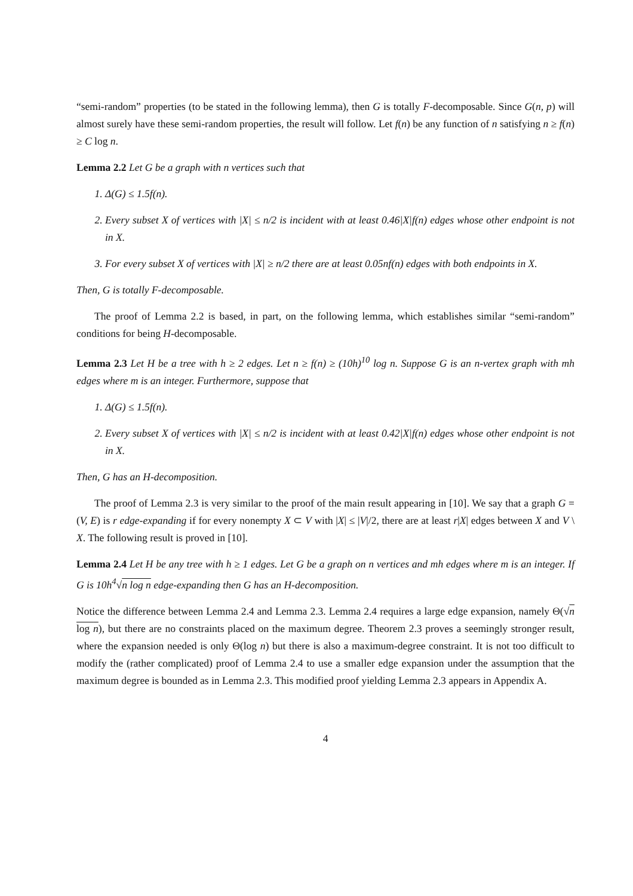“semi-random” properties (to be stated in the following lemma), then G is totally F-decomposable. Since G(n, p) will almost surely have these semi-random properties, the result will follow. Let f(n) be any function of n satisfying n ≥ f(n) ≥ C log n.
Lemma 2.2 Let G be a graph with n vertices such that
1. Δ(G) ≤ 1.5f(n).
2. Every subset X of vertices with |X| ≤ n/2 is incident with at least 0.46|X|f(n) edges whose other endpoint is not in X.
3. For every subset X of vertices with |X| ≥ n/2 there are at least 0.05nf(n) edges with both endpoints in X.
Then, G is totally F-decomposable.
The proof of Lemma 2.2 is based, in part, on the following lemma, which establishes similar “semi-random” conditions for being H-decomposable.
Lemma 2.3 Let H be a tree with h ≥ 2 edges. Let n ≥ f(n) ≥ (10h)<sup>10</sup> log n. Suppose G is an n-vertex graph with mh edges where m is an integer. Furthermore, suppose that
1. Δ(G) ≤ 1.5f(n).
2. Every subset X of vertices with |X| ≤ n/2 is incident with at least 0.42|X|f(n) edges whose other endpoint is not in X.
Then, G has an H-decomposition.
The proof of Lemma 2.3 is very similar to the proof of the main result appearing in [10]. We say that a graph G = (V, E) is r edge-expanding if for every nonempty X ⊂ V with |X| ≤ |V|/2, there are at least r|X| edges between X and V \ X. The following result is proved in [10].
Lemma 2.4 Let H be any tree with h ≥ 1 edges. Let G be a graph on n vertices and mh edges where m is an integer. If G is 10h<sup>4</sup>√n log n edge-expanding then G has an H-decomposition.
Notice the difference between Lemma 2.4 and Lemma 2.3. Lemma 2.4 requires a large edge expansion, namely Θ(√n log n), but there are no constraints placed on the maximum degree. Theorem 2.3 proves a seemingly stronger result, where the expansion needed is only Θ(log n) but there is also a maximum-degree constraint. It is not too difficult to modify the (rather complicated) proof of Lemma 2.4 to use a smaller edge expansion under the assumption that the maximum degree is bounded as in Lemma 2.3. This modified proof yielding Lemma 2.3 appears in Appendix A.
4